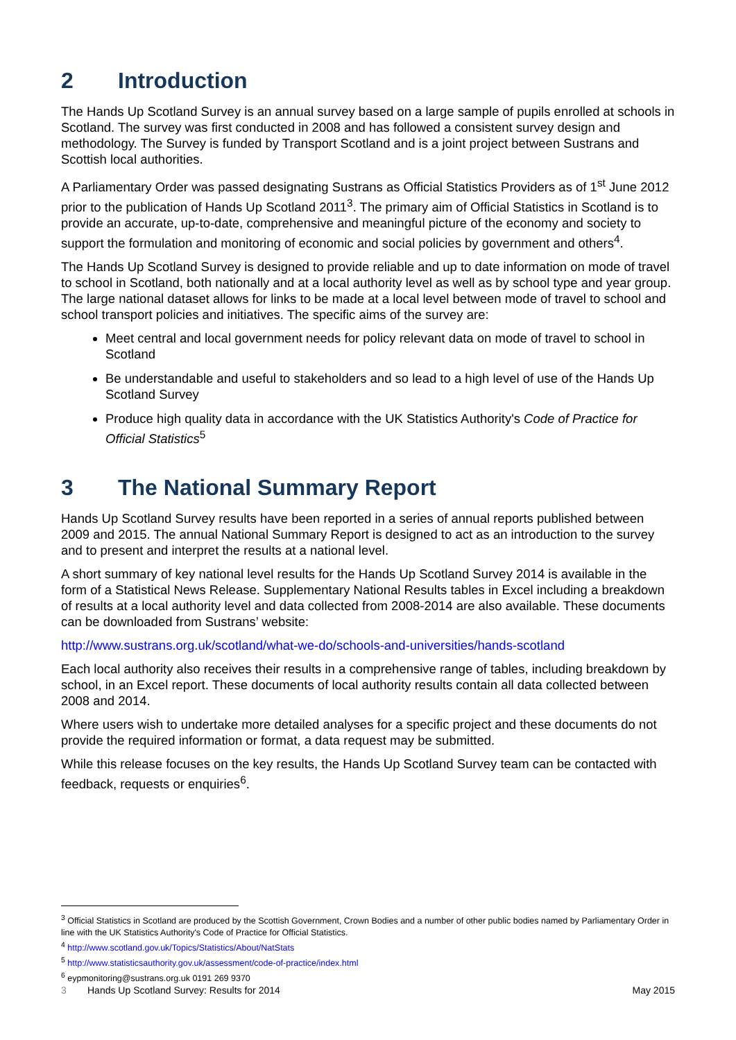2 Introduction
The Hands Up Scotland Survey is an annual survey based on a large sample of pupils enrolled at schools in Scotland. The survey was first conducted in 2008 and has followed a consistent survey design and methodology. The Survey is funded by Transport Scotland and is a joint project between Sustrans and Scottish local authorities.
A Parliamentary Order was passed designating Sustrans as Official Statistics Providers as of 1<sup>st</sup> June 2012 prior to the publication of Hands Up Scotland 2011<sup>3</sup>. The primary aim of Official Statistics in Scotland is to provide an accurate, up-to-date, comprehensive and meaningful picture of the economy and society to support the formulation and monitoring of economic and social policies by government and others<sup>4</sup>.
The Hands Up Scotland Survey is designed to provide reliable and up to date information on mode of travel to school in Scotland, both nationally and at a local authority level as well as by school type and year group. The large national dataset allows for links to be made at a local level between mode of travel to school and school transport policies and initiatives. The specific aims of the survey are:
Meet central and local government needs for policy relevant data on mode of travel to school in Scotland
Be understandable and useful to stakeholders and so lead to a high level of use of the Hands Up Scotland Survey
Produce high quality data in accordance with the UK Statistics Authority's Code of Practice for Official Statistics<sup>5</sup>
3 The National Summary Report
Hands Up Scotland Survey results have been reported in a series of annual reports published between 2009 and 2015. The annual National Summary Report is designed to act as an introduction to the survey and to present and interpret the results at a national level.
A short summary of key national level results for the Hands Up Scotland Survey 2014 is available in the form of a Statistical News Release. Supplementary National Results tables in Excel including a breakdown of results at a local authority level and data collected from 2008-2014 are also available. These documents can be downloaded from Sustrans’ website:
http://www.sustrans.org.uk/scotland/what-we-do/schools-and-universities/hands-scotland
Each local authority also receives their results in a comprehensive range of tables, including breakdown by school, in an Excel report. These documents of local authority results contain all data collected between 2008 and 2014.
Where users wish to undertake more detailed analyses for a specific project and these documents do not provide the required information or format, a data request may be submitted.
While this release focuses on the key results, the Hands Up Scotland Survey team can be contacted with feedback, requests or enquiries<sup>6</sup>.
<sup>3</sup> Official Statistics in Scotland are produced by the Scottish Government, Crown Bodies and a number of other public bodies named by Parliamentary Order in line with the UK Statistics Authority's Code of Practice for Official Statistics.
<sup>4</sup> http://www.scotland.gov.uk/Topics/Statistics/About/NatStats
<sup>5</sup> http://www.statisticsauthority.gov.uk/assessment/code-of-practice/index.html
<sup>6</sup> eypmonitoring@sustrans.org.uk 0191 269 9370
3 Hands Up Scotland Survey: Results for 2014 May 2015